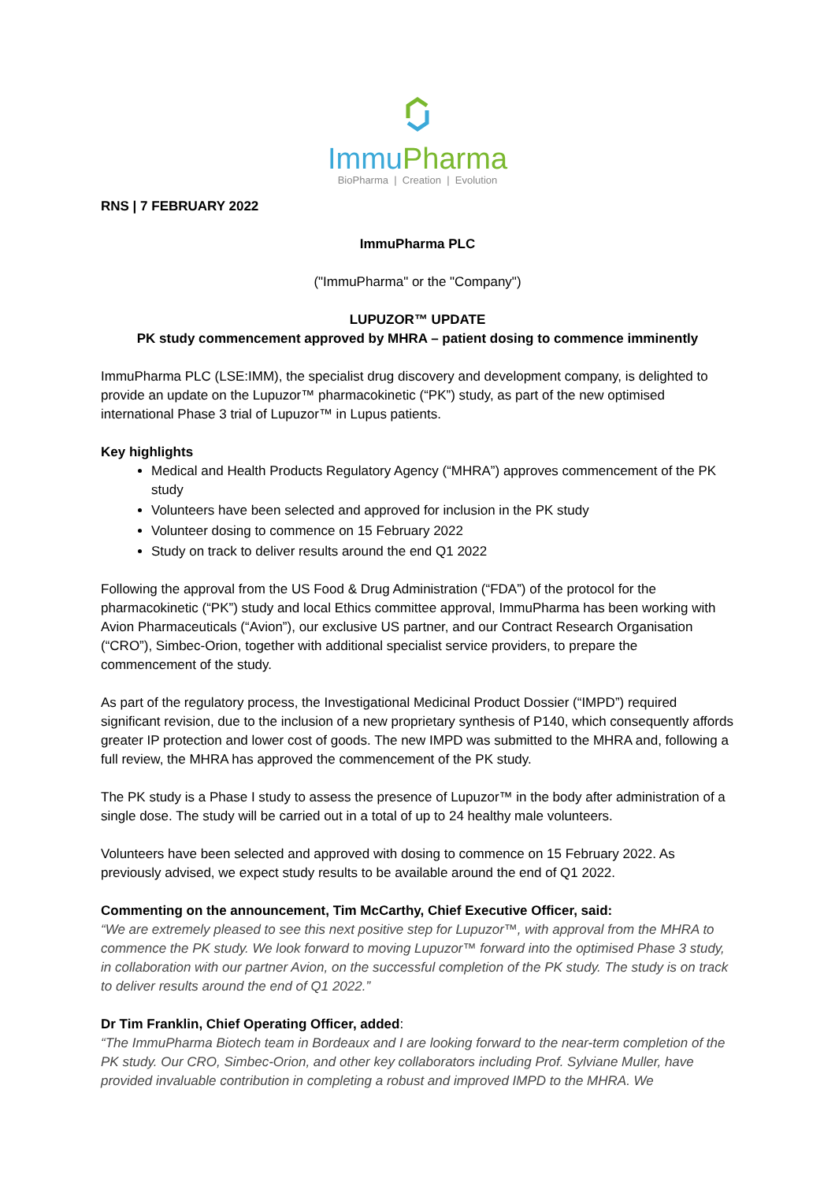ImmuPharma
BioPharma | Creation | Evolution
RNS | 7 FEBRUARY 2022
ImmuPharma PLC
("ImmuPharma" or the "Company")
LUPUZOR™ UPDATE
PK study commencement approved by MHRA – patient dosing to commence imminently
ImmuPharma PLC (LSE:IMM), the specialist drug discovery and development company, is delighted to provide an update on the Lupuzor™ pharmacokinetic (“PK”) study, as part of the new optimised international Phase 3 trial of Lupuzor™ in Lupus patients.
Key highlights
Medical and Health Products Regulatory Agency (“MHRA”) approves commencement of the PK study
Volunteers have been selected and approved for inclusion in the PK study
Volunteer dosing to commence on 15 February 2022
Study on track to deliver results around the end Q1 2022
Following the approval from the US Food & Drug Administration (“FDA”) of the protocol for the pharmacokinetic (“PK”) study and local Ethics committee approval, ImmuPharma has been working with Avion Pharmaceuticals (“Avion”), our exclusive US partner, and our Contract Research Organisation (“CRO”), Simbec-Orion, together with additional specialist service providers, to prepare the commencement of the study.
As part of the regulatory process, the Investigational Medicinal Product Dossier (“IMPD”) required significant revision, due to the inclusion of a new proprietary synthesis of P140, which consequently affords greater IP protection and lower cost of goods. The new IMPD was submitted to the MHRA and, following a full review, the MHRA has approved the commencement of the PK study.
The PK study is a Phase I study to assess the presence of Lupuzor™ in the body after administration of a single dose. The study will be carried out in a total of up to 24 healthy male volunteers.
Volunteers have been selected and approved with dosing to commence on 15 February 2022. As previously advised, we expect study results to be available around the end of Q1 2022.
Commenting on the announcement, Tim McCarthy, Chief Executive Officer, said:
“We are extremely pleased to see this next positive step for Lupuzor™, with approval from the MHRA to commence the PK study. We look forward to moving Lupuzor™ forward into the optimised Phase 3 study, in collaboration with our partner Avion, on the successful completion of the PK study. The study is on track to deliver results around the end of Q1 2022.”
Dr Tim Franklin, Chief Operating Officer, added:
“The ImmuPharma Biotech team in Bordeaux and I are looking forward to the near-term completion of the PK study. Our CRO, Simbec-Orion, and other key collaborators including Prof. Sylviane Muller, have provided invaluable contribution in completing a robust and improved IMPD to the MHRA. We